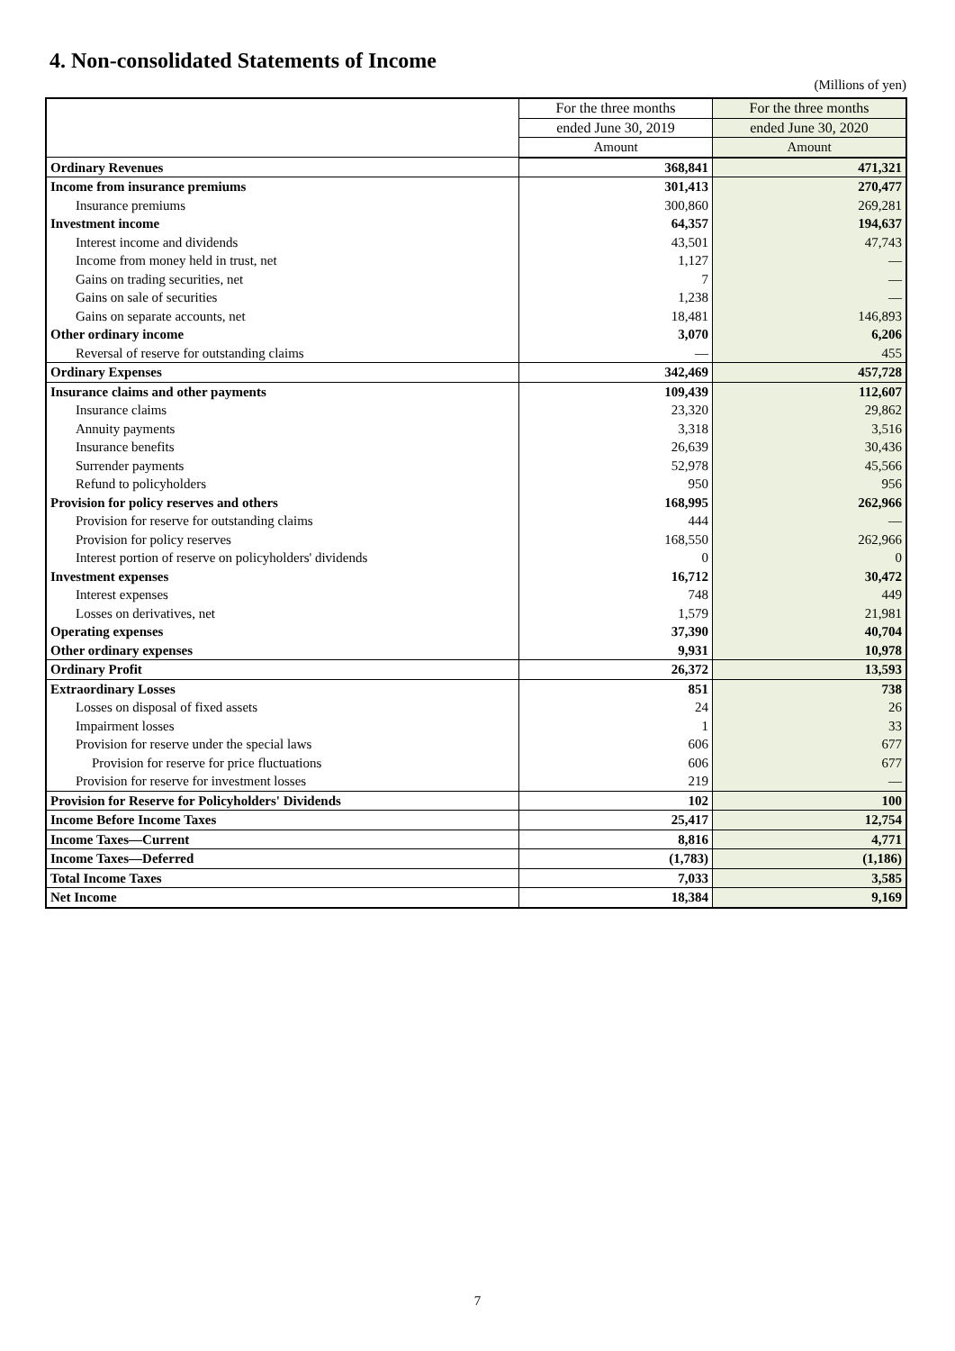4. Non-consolidated Statements of Income
(Millions of yen)
| | For the three months | For the three months |
| --- | --- | --- |
| | ended June 30, 2019 | ended June 30, 2020 |
| | Amount | Amount |
| Ordinary Revenues | 368,841 | 471,321 |
| Income from insurance premiums | 301,413 | 270,477 |
| Insurance premiums | 300,860 | 269,281 |
| Investment income | 64,357 | 194,637 |
| Interest income and dividends | 43,501 | 47,743 |
| Income from money held in trust, net | 1,127 | — |
| Gains on trading securities, net | 7 | — |
| Gains on sale of securities | 1,238 | — |
| Gains on separate accounts, net | 18,481 | 146,893 |
| Other ordinary income | 3,070 | 6,206 |
| Reversal of reserve for outstanding claims | — | 455 |
| Ordinary Expenses | 342,469 | 457,728 |
| Insurance claims and other payments | 109,439 | 112,607 |
| Insurance claims | 23,320 | 29,862 |
| Annuity payments | 3,318 | 3,516 |
| Insurance benefits | 26,639 | 30,436 |
| Surrender payments | 52,978 | 45,566 |
| Refund to policyholders | 950 | 956 |
| Provision for policy reserves and others | 168,995 | 262,966 |
| Provision for reserve for outstanding claims | 444 | — |
| Provision for policy reserves | 168,550 | 262,966 |
| Interest portion of reserve on policyholders' dividends | 0 | 0 |
| Investment expenses | 16,712 | 30,472 |
| Interest expenses | 748 | 449 |
| Losses on derivatives, net | 1,579 | 21,981 |
| Operating expenses | 37,390 | 40,704 |
| Other ordinary expenses | 9,931 | 10,978 |
| Ordinary Profit | 26,372 | 13,593 |
| Extraordinary Losses | 851 | 738 |
| Losses on disposal of fixed assets | 24 | 26 |
| Impairment losses | 1 | 33 |
| Provision for reserve under the special laws | 606 | 677 |
| Provision for reserve for price fluctuations | 606 | 677 |
| Provision for reserve for investment losses | 219 | — |
| Provision for Reserve for Policyholders' Dividends | 102 | 100 |
| Income Before Income Taxes | 25,417 | 12,754 |
| Income Taxes—Current | 8,816 | 4,771 |
| Income Taxes—Deferred | (1,783) | (1,186) |
| Total Income Taxes | 7,033 | 3,585 |
| Net Income | 18,384 | 9,169 |
7